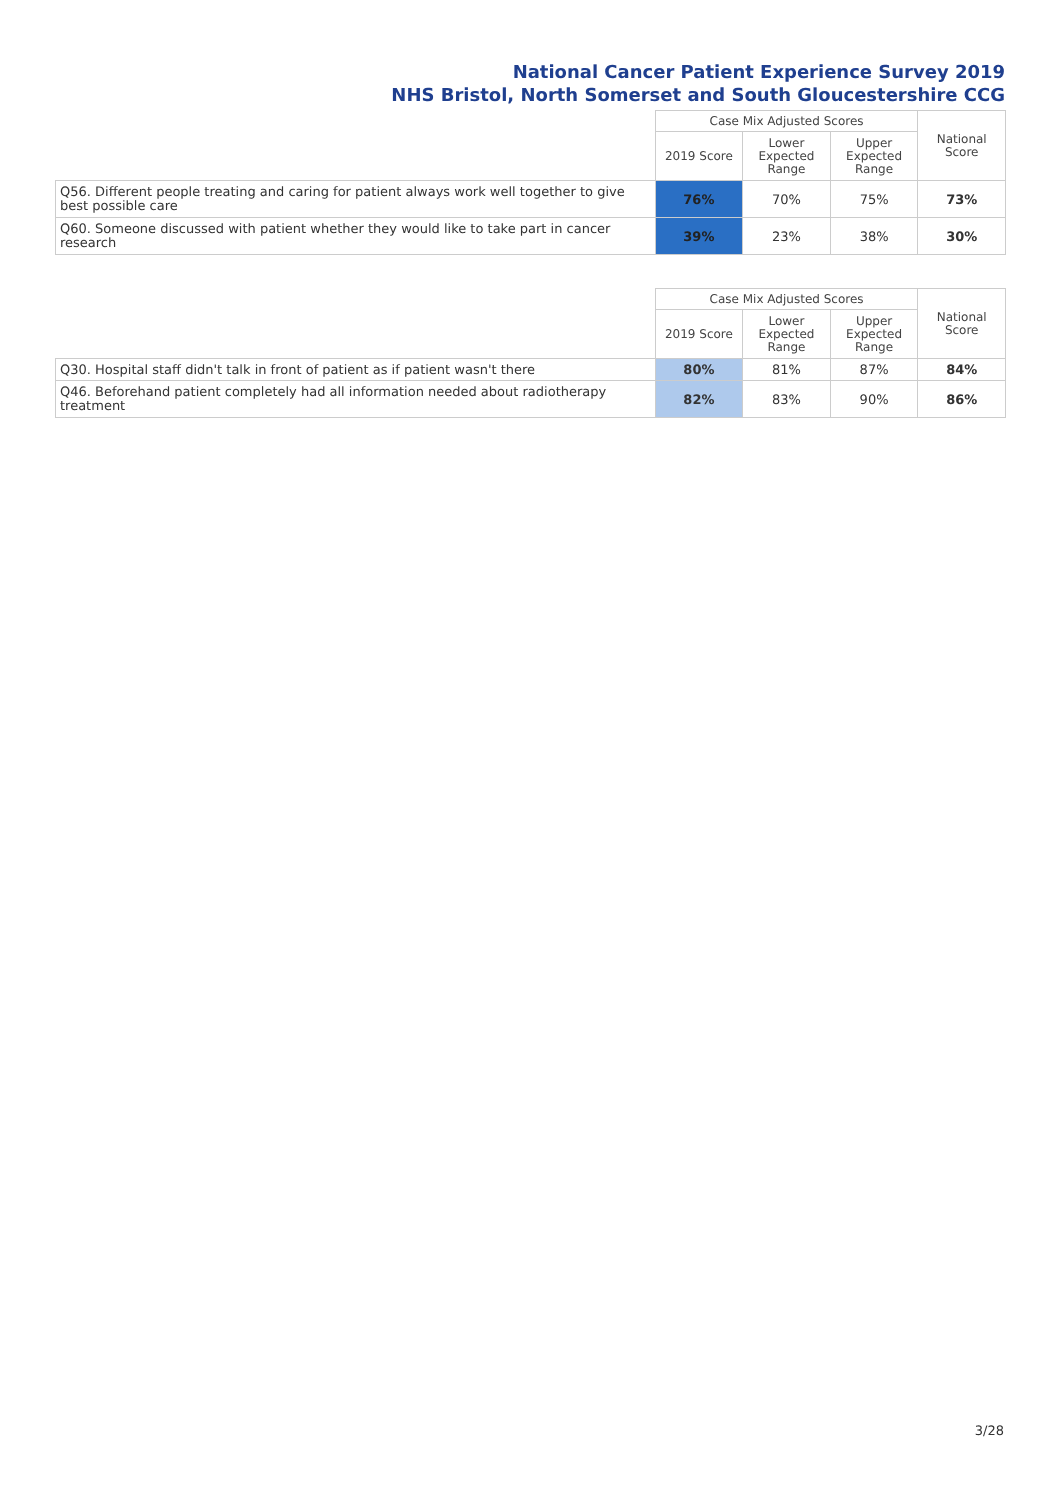National Cancer Patient Experience Survey 2019
NHS Bristol, North Somerset and South Gloucestershire CCG
| | Case Mix Adjusted Scores | | | National Score |
| --- | --- | --- | --- | --- |
| | 2019 Score | Lower Expected Range | Upper Expected Range | |
| Q56. Different people treating and caring for patient always work well together to give best possible care | 76% | 70% | 75% | 73% |
| Q60. Someone discussed with patient whether they would like to take part in cancer research | 39% | 23% | 38% | 30% |
| | Case Mix Adjusted Scores | | | National Score |
| --- | --- | --- | --- | --- |
| | 2019 Score | Lower Expected Range | Upper Expected Range | |
| Q30. Hospital staff didn't talk in front of patient as if patient wasn't there | 80% | 81% | 87% | 84% |
| Q46. Beforehand patient completely had all information needed about radiotherapy treatment | 82% | 83% | 90% | 86% |
3/28